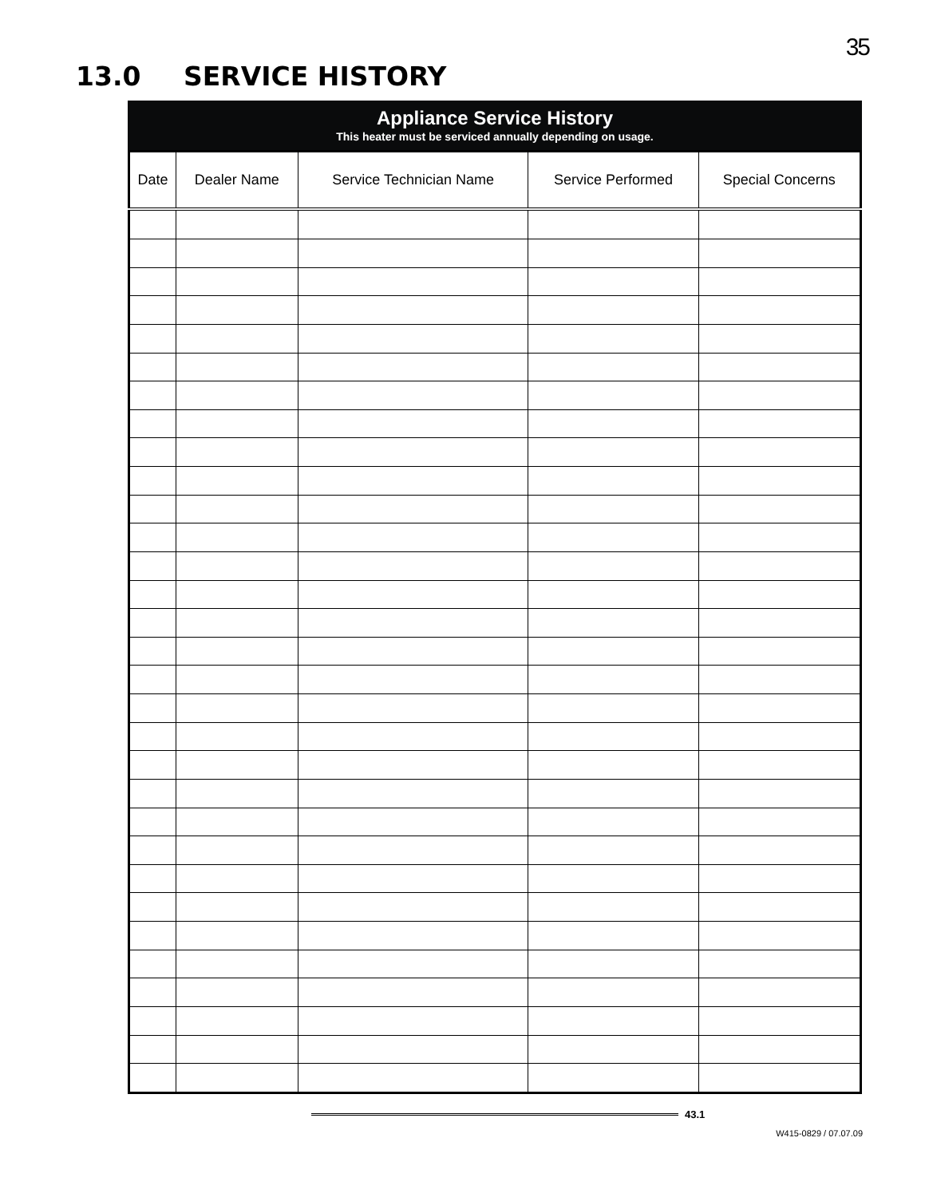35
13.0 SERVICE HISTORY
Appliance Service History
This heater must be serviced annually depending on usage.
| Date | Dealer Name | Service Technician Name | Service Performed | Special Concerns |
| --- | --- | --- | --- | --- |
43.1
W415-0829 / 07.07.09